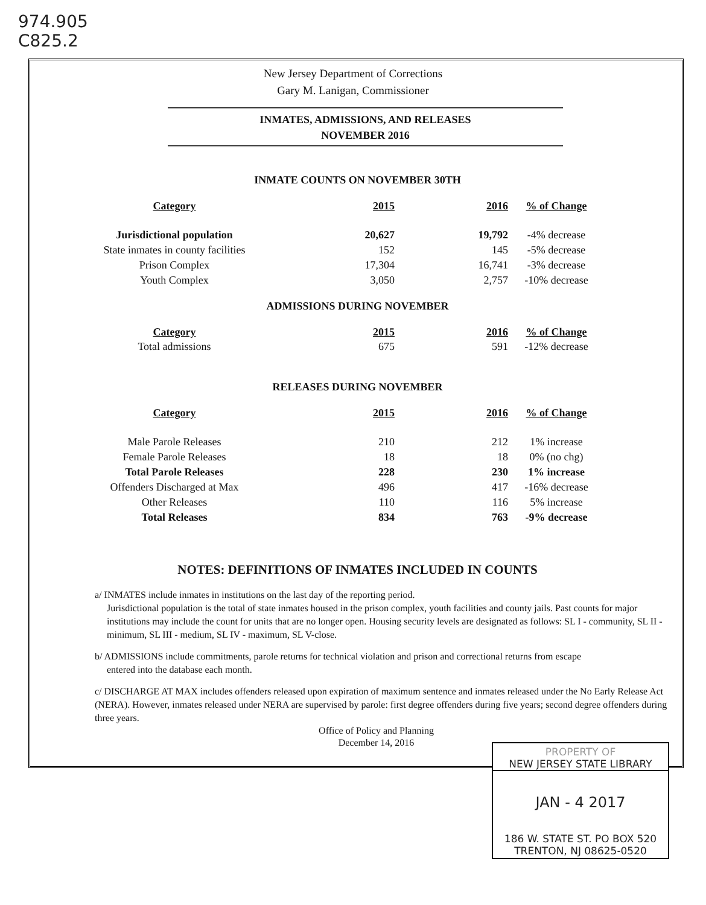974.905
C825.2
New Jersey Department of Corrections
Gary M. Lanigan, Commissioner
INMATES, ADMISSIONS, AND RELEASES
NOVEMBER 2016
INMATE COUNTS ON NOVEMBER 30TH
| Category | 2015 | 2016 | % of Change |
| --- | --- | --- | --- |
| Jurisdictional population | 20,627 | 19,792 | -4% decrease |
| State inmates in county facilities | 152 | 145 | -5% decrease |
| Prison Complex | 17,304 | 16,741 | -3% decrease |
| Youth Complex | 3,050 | 2,757 | -10% decrease |
ADMISSIONS DURING NOVEMBER
| Category | 2015 | 2016 | % of Change |
| --- | --- | --- | --- |
| Total admissions | 675 | 591 | -12% decrease |
RELEASES DURING NOVEMBER
| Category | 2015 | 2016 | % of Change |
| --- | --- | --- | --- |
| Male Parole Releases | 210 | 212 | 1% increase |
| Female Parole Releases | 18 | 18 | 0% (no chg) |
| Total Parole Releases | 228 | 230 | 1% increase |
| Offenders Discharged at Max | 496 | 417 | -16% decrease |
| Other Releases | 110 | 116 | 5% increase |
| Total Releases | 834 | 763 | -9% decrease |
NOTES: DEFINITIONS OF INMATES INCLUDED IN COUNTS
a/ INMATES include inmates in institutions on the last day of the reporting period.
Jurisdictional population is the total of state inmates housed in the prison complex, youth facilities and county jails. Past counts for major institutions may include the count for units that are no longer open. Housing security levels are designated as follows: SL I - community, SL II - minimum, SL III - medium, SL IV - maximum, SL V-close.
b/ ADMISSIONS include commitments, parole returns for technical violation and prison and correctional returns from escape
entered into the database each month.
c/ DISCHARGE AT MAX includes offenders released upon expiration of maximum sentence and inmates released under the No Early Release Act (NERA). However, inmates released under NERA are supervised by parole: first degree offenders during five years; second degree offenders during three years.
Office of Policy and Planning
December 14, 2016
PROPERTY OF
NEW JERSEY STATE LIBRARY
JAN - 4 2017
186 W. STATE ST. PO BOX 520
TRENTON, NJ 08625-0520